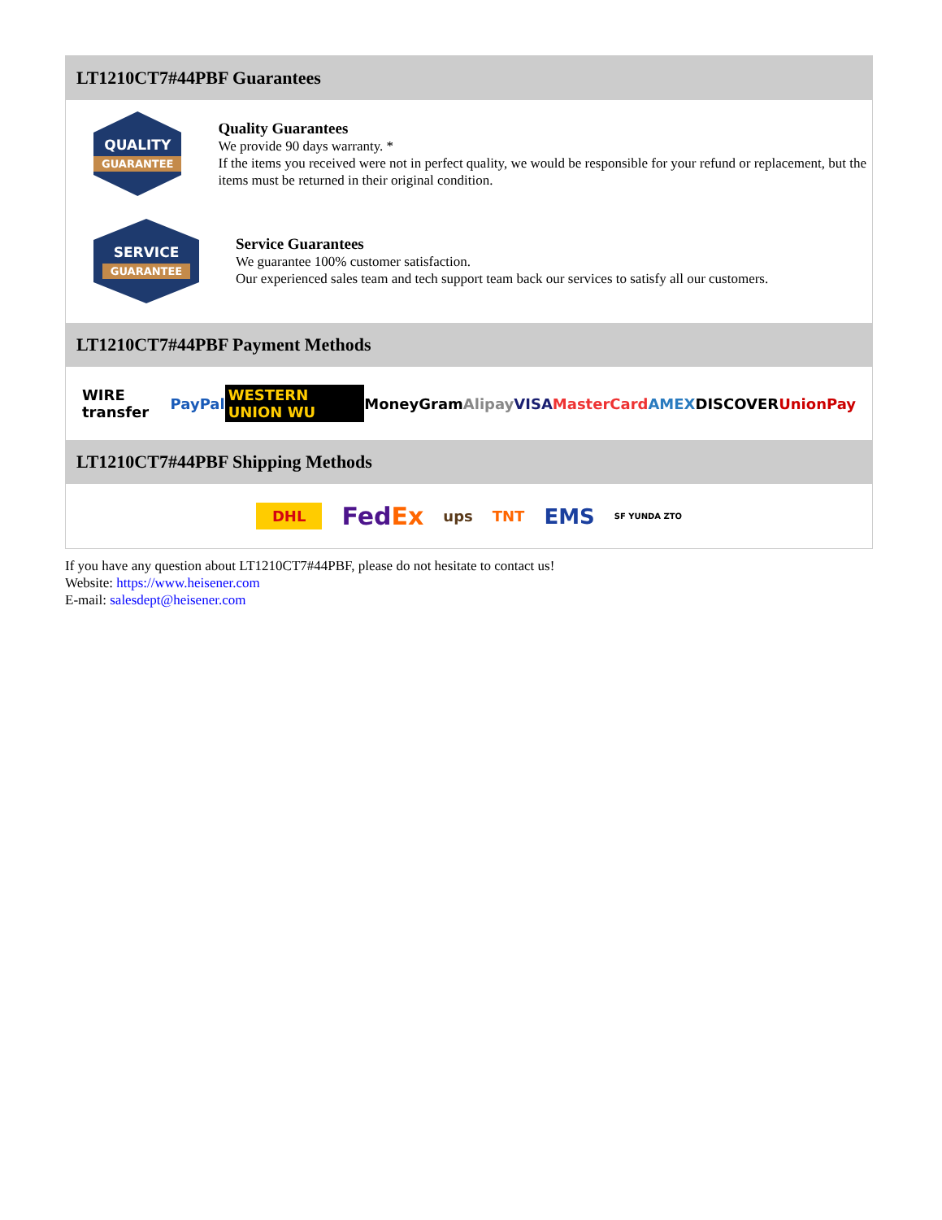LT1210CT7#44PBF Guarantees
QUALITY
GUARANTEE
Quality Guarantees
We provide 90 days warranty. *
If the items you received were not in perfect quality, we would be responsible for your refund or replacement, but the items must be returned in their original condition.
SERVICE
GUARANTEE
Service Guarantees
We guarantee 100% customer satisfaction.
Our experienced sales team and tech support team back our services to satisfy all our customers.
LT1210CT7#44PBF Payment Methods
WIRE transfer PayPal WESTERN UNION WU MoneyGram Alipay VISA MasterCard AMEX DISCOVER UnionPay
LT1210CT7#44PBF Shipping Methods
DHL FedEx ups TNT EMS SF YUNDA ZTO
If you have any question about LT1210CT7#44PBF, please do not hesitate to contact us!
Website: https://www.heisener.com
E-mail: salesdept@heisener.com